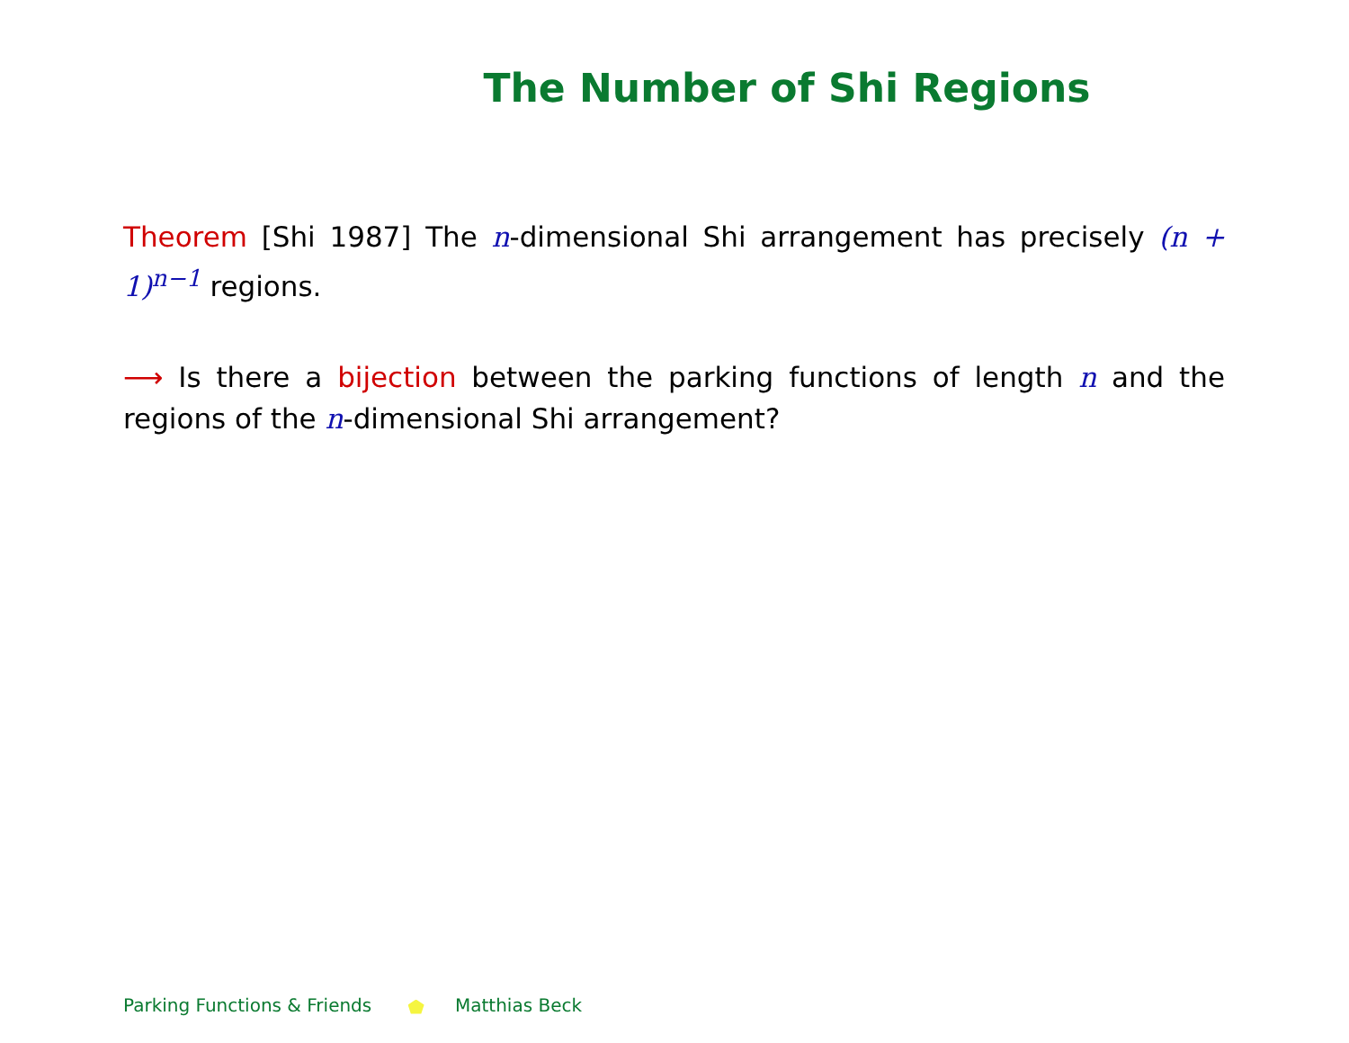The Number of Shi Regions
Theorem [Shi 1987] The n-dimensional Shi arrangement has precisely (n + 1)<sup>n−1</sup> regions.
⟶ Is there a bijection between the parking functions of length n and the regions of the n-dimensional Shi arrangement?
Parking Functions & Friends Matthias Beck